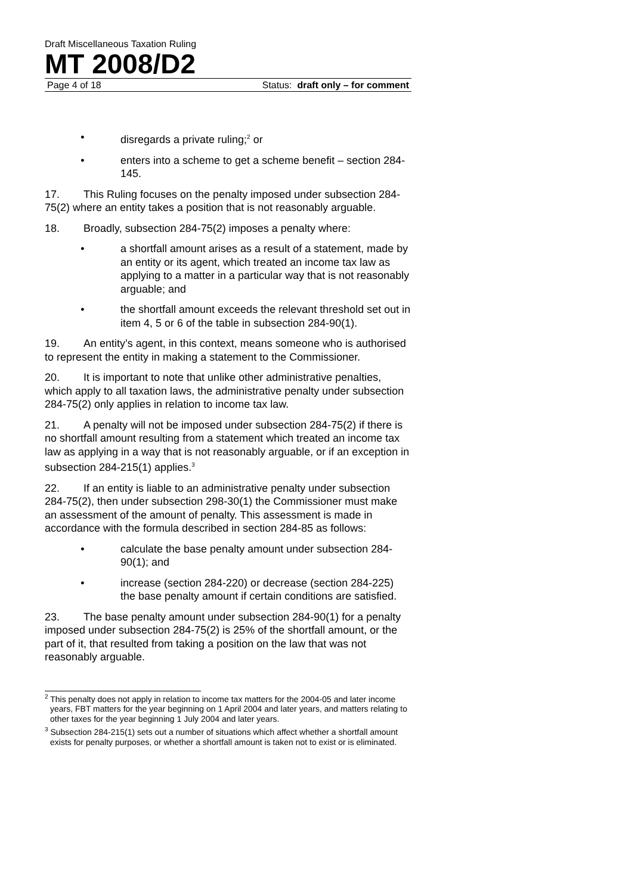Draft Miscellaneous Taxation Ruling
MT 2008/D2
Page 4 of 18 Status: draft only – for comment
• disregards a private ruling;<sup>2</sup> or
• enters into a scheme to get a scheme benefit – section 284-145.
17. This Ruling focuses on the penalty imposed under subsection 284-75(2) where an entity takes a position that is not reasonably arguable.
18. Broadly, subsection 284-75(2) imposes a penalty where:
• a shortfall amount arises as a result of a statement, made by an entity or its agent, which treated an income tax law as applying to a matter in a particular way that is not reasonably arguable; and
• the shortfall amount exceeds the relevant threshold set out in item 4, 5 or 6 of the table in subsection 284-90(1).
19. An entity’s agent, in this context, means someone who is authorised to represent the entity in making a statement to the Commissioner.
20. It is important to note that unlike other administrative penalties, which apply to all taxation laws, the administrative penalty under subsection 284-75(2) only applies in relation to income tax law.
21. A penalty will not be imposed under subsection 284-75(2) if there is no shortfall amount resulting from a statement which treated an income tax law as applying in a way that is not reasonably arguable, or if an exception in subsection 284-215(1) applies.<sup>3</sup>
22. If an entity is liable to an administrative penalty under subsection 284-75(2), then under subsection 298-30(1) the Commissioner must make an assessment of the amount of penalty. This assessment is made in accordance with the formula described in section 284-85 as follows:
• calculate the base penalty amount under subsection 284-90(1); and
• increase (section 284-220) or decrease (section 284-225) the base penalty amount if certain conditions are satisfied.
23. The base penalty amount under subsection 284-90(1) for a penalty imposed under subsection 284-75(2) is 25% of the shortfall amount, or the part of it, that resulted from taking a position on the law that was not reasonably arguable.
<sup>2</sup> This penalty does not apply in relation to income tax matters for the 2004-05 and later income years, FBT matters for the year beginning on 1 April 2004 and later years, and matters relating to other taxes for the year beginning 1 July 2004 and later years.
<sup>3</sup> Subsection 284-215(1) sets out a number of situations which affect whether a shortfall amount exists for penalty purposes, or whether a shortfall amount is taken not to exist or is eliminated.